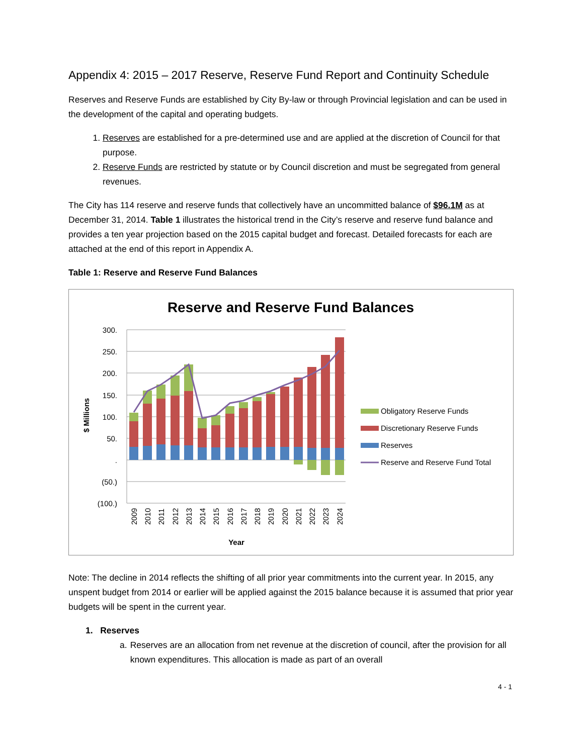Appendix 4: 2015 – 2017 Reserve, Reserve Fund Report and Continuity Schedule
Reserves and Reserve Funds are established by City By-law or through Provincial legislation and can be used in the development of the capital and operating budgets.
1. Reserves are established for a pre-determined use and are applied at the discretion of Council for that purpose.
2. Reserve Funds are restricted by statute or by Council discretion and must be segregated from general revenues.
The City has 114 reserve and reserve funds that collectively have an uncommitted balance of $96.1M as at December 31, 2014. Table 1 illustrates the historical trend in the City’s reserve and reserve fund balance and provides a ten year projection based on the 2015 capital budget and forecast. Detailed forecasts for each are attached at the end of this report in Appendix A.
Table 1: Reserve and Reserve Fund Balances
Reserve and Reserve Fund Balances
300.
250.
200.
150.
100.
50.
.
(50.)
(100.)
$ Millions
2009
2010
2011
2012
2013
2014
2015
2016
2017
2018
2019
2020
2021
2022
2023
2024
Year
Obligatory Reserve Funds
Discretionary Reserve Funds
Reserves
Reserve and Reserve Fund Total
Note: The decline in 2014 reflects the shifting of all prior year commitments into the current year. In 2015, any unspent budget from 2014 or earlier will be applied against the 2015 balance because it is assumed that prior year budgets will be spent in the current year.
1. Reserves
a. Reserves are an allocation from net revenue at the discretion of council, after the provision for all known expenditures. This allocation is made as part of an overall
4 - 1